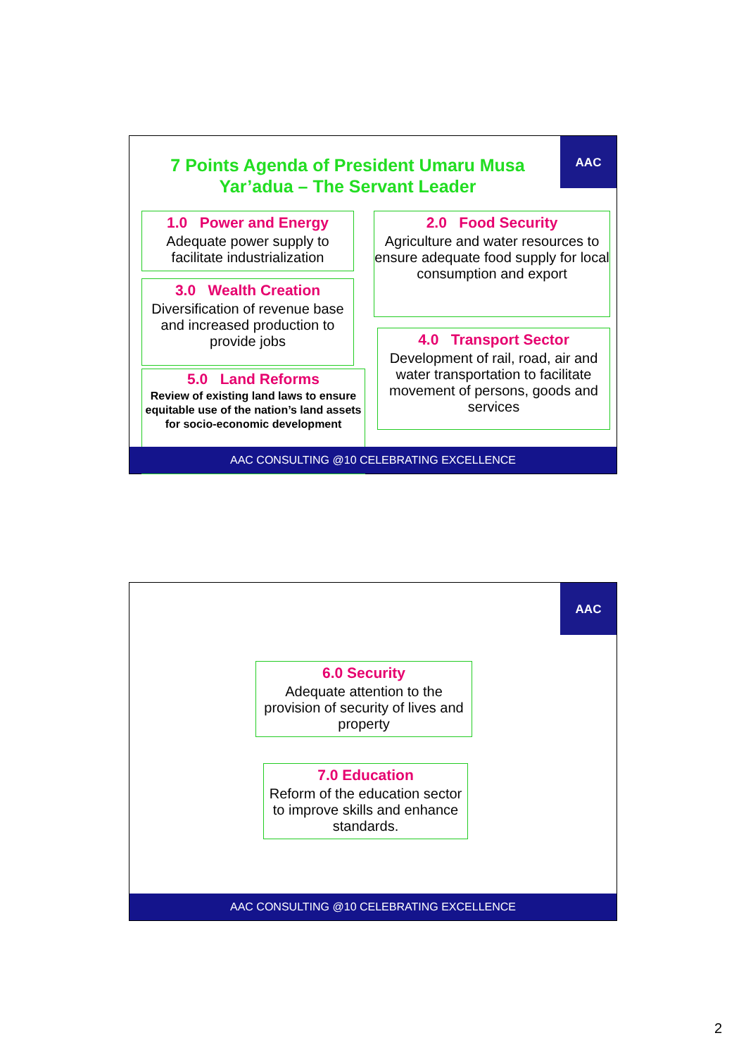7 Points Agenda of President Umaru Musa Yar’adua – The Servant Leader
AAC
1.0 Power and Energy
Adequate power supply to facilitate industrialization
2.0 Food Security
Agriculture and water resources to ensure adequate food supply for local consumption and export
3.0 Wealth Creation
Diversification of revenue base and increased production to provide jobs
4.0 Transport Sector
Development of rail, road, air and water transportation to facilitate movement of persons, goods and services
5.0 Land Reforms
Review of existing land laws to ensure equitable use of the nation’s land assets for socio-economic development
AAC CONSULTING @10 CELEBRATING EXCELLENCE
AAC
6.0 Security
Adequate attention to the provision of security of lives and property
7.0 Education
Reform of the education sector to improve skills and enhance standards.
AAC CONSULTING @10 CELEBRATING EXCELLENCE
2